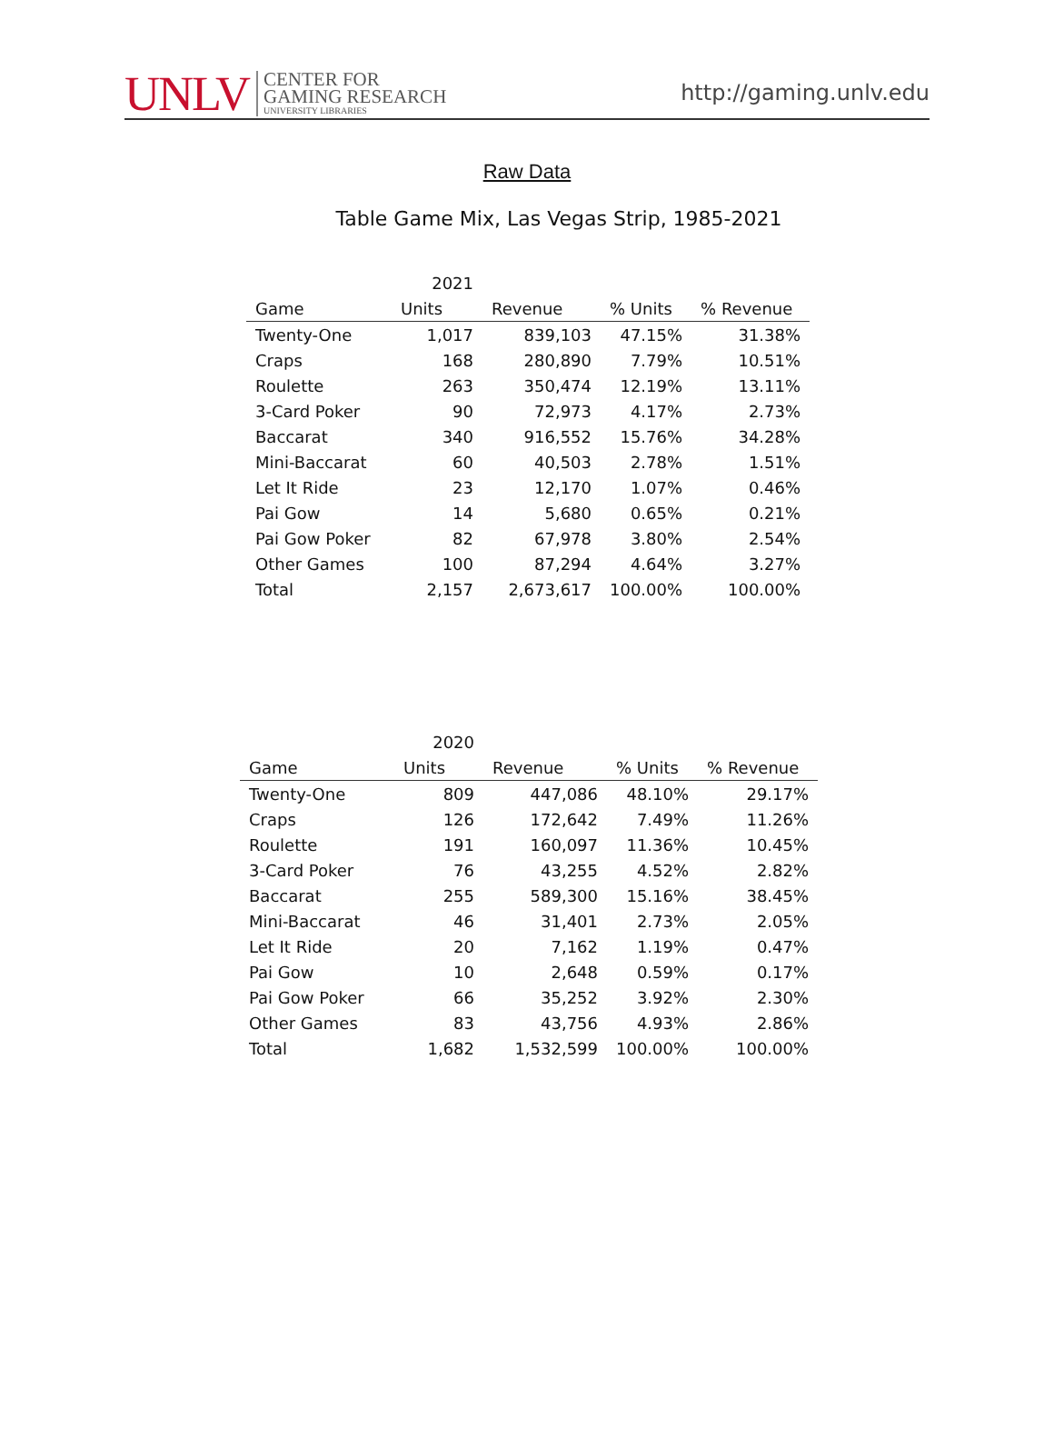UNLV
CENTER FOR
GAMING RESEARCH
UNIVERSITY LIBRARIES
http://gaming.unlv.edu
Raw Data
Table Game Mix, Las Vegas Strip, 1985-2021
| | 2021 | | | |
| --- | --- | --- | --- | --- |
| Game | Units | Revenue | % Units | % Revenue |
| Twenty-One | 1,017 | 839,103 | 47.15% | 31.38% |
| Craps | 168 | 280,890 | 7.79% | 10.51% |
| Roulette | 263 | 350,474 | 12.19% | 13.11% |
| 3-Card Poker | 90 | 72,973 | 4.17% | 2.73% |
| Baccarat | 340 | 916,552 | 15.76% | 34.28% |
| Mini-Baccarat | 60 | 40,503 | 2.78% | 1.51% |
| Let It Ride | 23 | 12,170 | 1.07% | 0.46% |
| Pai Gow | 14 | 5,680 | 0.65% | 0.21% |
| Pai Gow Poker | 82 | 67,978 | 3.80% | 2.54% |
| Other Games | 100 | 87,294 | 4.64% | 3.27% |
| Total | 2,157 | 2,673,617 | 100.00% | 100.00% |
| | 2020 | | | |
| --- | --- | --- | --- | --- |
| Game | Units | Revenue | % Units | % Revenue |
| Twenty-One | 809 | 447,086 | 48.10% | 29.17% |
| Craps | 126 | 172,642 | 7.49% | 11.26% |
| Roulette | 191 | 160,097 | 11.36% | 10.45% |
| 3-Card Poker | 76 | 43,255 | 4.52% | 2.82% |
| Baccarat | 255 | 589,300 | 15.16% | 38.45% |
| Mini-Baccarat | 46 | 31,401 | 2.73% | 2.05% |
| Let It Ride | 20 | 7,162 | 1.19% | 0.47% |
| Pai Gow | 10 | 2,648 | 0.59% | 0.17% |
| Pai Gow Poker | 66 | 35,252 | 3.92% | 2.30% |
| Other Games | 83 | 43,756 | 4.93% | 2.86% |
| Total | 1,682 | 1,532,599 | 100.00% | 100.00% |